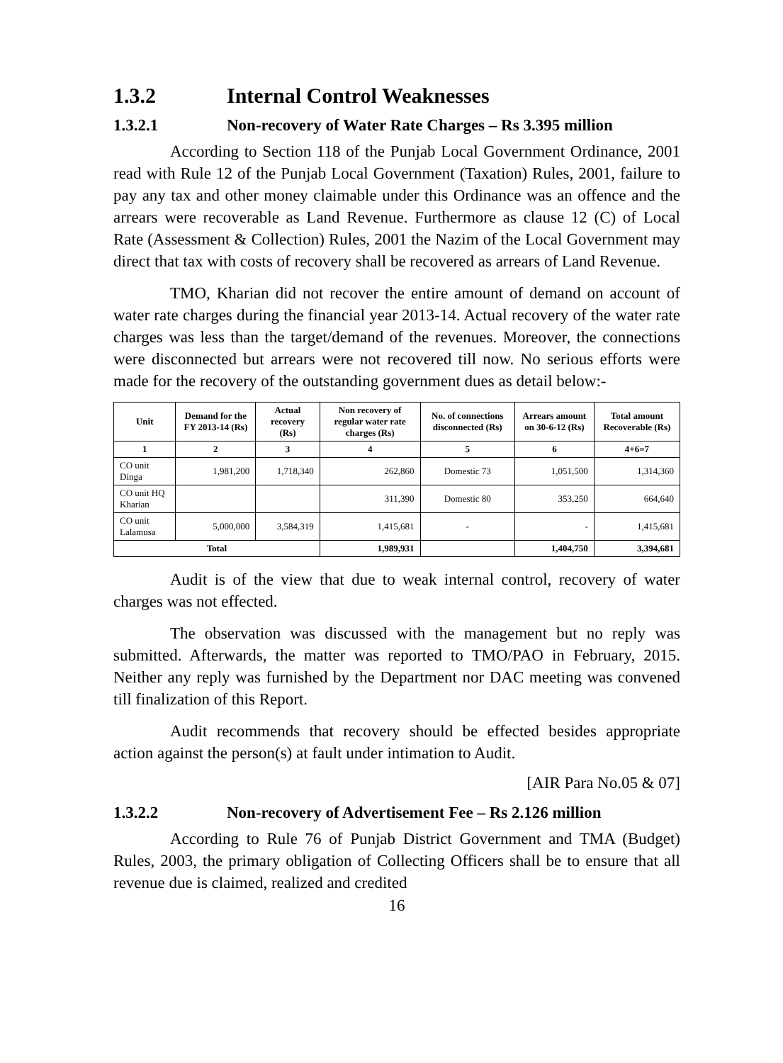1.3.2 Internal Control Weaknesses
1.3.2.1 Non-recovery of Water Rate Charges – Rs 3.395 million
According to Section 118 of the Punjab Local Government Ordinance, 2001 read with Rule 12 of the Punjab Local Government (Taxation) Rules, 2001, failure to pay any tax and other money claimable under this Ordinance was an offence and the arrears were recoverable as Land Revenue. Furthermore as clause 12 (C) of Local Rate (Assessment & Collection) Rules, 2001 the Nazim of the Local Government may direct that tax with costs of recovery shall be recovered as arrears of Land Revenue.
TMO, Kharian did not recover the entire amount of demand on account of water rate charges during the financial year 2013-14. Actual recovery of the water rate charges was less than the target/demand of the revenues. Moreover, the connections were disconnected but arrears were not recovered till now. No serious efforts were made for the recovery of the outstanding government dues as detail below:-
| Unit | Demand for the FY 2013-14 (Rs) | Actual recovery (Rs) | Non recovery of regular water rate charges (Rs) | No. of connections disconnected (Rs) | Arrears amount on 30-6-12 (Rs) | Total amount Recoverable (Rs) |
| --- | --- | --- | --- | --- | --- | --- |
| 1 | 2 | 3 | 4 | 5 | 6 | 4+6=7 |
| CO unit Dinga | 1,981,200 | 1,718,340 | 262,860 | Domestic 73 | 1,051,500 | 1,314,360 |
| CO unit HQ Kharian | | | 311,390 | Domestic 80 | 353,250 | 664,640 |
| CO unit Lalamusa | 5,000,000 | 3,584,319 | 1,415,681 | - | - | 1,415,681 |
| Total | | | 1,989,931 | | 1,404,750 | 3,394,681 |
Audit is of the view that due to weak internal control, recovery of water charges was not effected.
The observation was discussed with the management but no reply was submitted. Afterwards, the matter was reported to TMO/PAO in February, 2015. Neither any reply was furnished by the Department nor DAC meeting was convened till finalization of this Report.
Audit recommends that recovery should be effected besides appropriate action against the person(s) at fault under intimation to Audit.
[AIR Para No.05 & 07]
1.3.2.2 Non-recovery of Advertisement Fee – Rs 2.126 million
According to Rule 76 of Punjab District Government and TMA (Budget) Rules, 2003, the primary obligation of Collecting Officers shall be to ensure that all revenue due is claimed, realized and credited
16